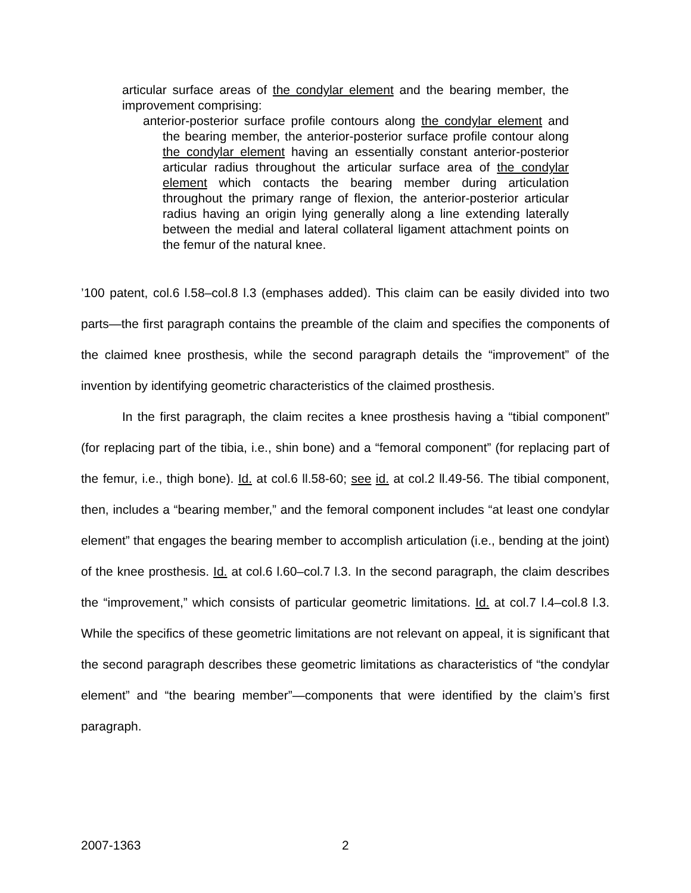articular surface areas of the condylar element and the bearing member, the improvement comprising:
anterior-posterior surface profile contours along the condylar element and the bearing member, the anterior-posterior surface profile contour along the condylar element having an essentially constant anterior-posterior articular radius throughout the articular surface area of the condylar element which contacts the bearing member during articulation throughout the primary range of flexion, the anterior-posterior articular radius having an origin lying generally along a line extending laterally between the medial and lateral collateral ligament attachment points on the femur of the natural knee.
’100 patent, col.6 l.58–col.8 l.3 (emphases added). This claim can be easily divided into two parts—the first paragraph contains the preamble of the claim and specifies the components of the claimed knee prosthesis, while the second paragraph details the “improvement” of the invention by identifying geometric characteristics of the claimed prosthesis.
In the first paragraph, the claim recites a knee prosthesis having a “tibial component” (for replacing part of the tibia, i.e., shin bone) and a “femoral component” (for replacing part of the femur, i.e., thigh bone). Id. at col.6 ll.58-60; see id. at col.2 ll.49-56. The tibial component, then, includes a “bearing member,” and the femoral component includes “at least one condylar element” that engages the bearing member to accomplish articulation (i.e., bending at the joint) of the knee prosthesis. Id. at col.6 l.60–col.7 l.3. In the second paragraph, the claim describes the “improvement,” which consists of particular geometric limitations. Id. at col.7 l.4–col.8 l.3. While the specifics of these geometric limitations are not relevant on appeal, it is significant that the second paragraph describes these geometric limitations as characteristics of “the condylar element” and “the bearing member”—components that were identified by the claim’s first paragraph.
2007-1363 2